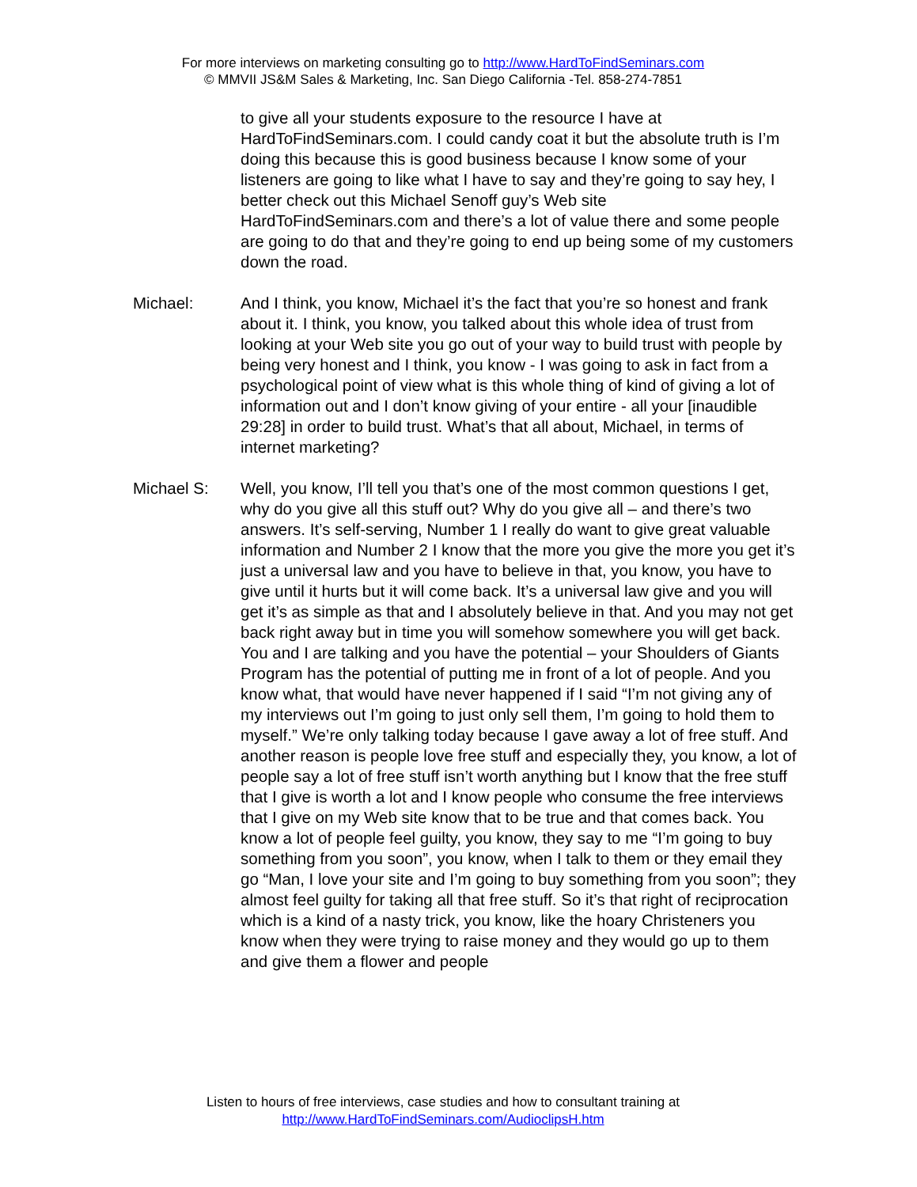For more interviews on marketing consulting go to http://www.HardToFindSeminars.com
© MMVII JS&M Sales & Marketing, Inc. San Diego California -Tel. 858-274-7851
to give all your students exposure to the resource I have at HardToFindSeminars.com. I could candy coat it but the absolute truth is I’m doing this because this is good business because I know some of your listeners are going to like what I have to say and they’re going to say hey, I better check out this Michael Senoff guy’s Web site HardToFindSeminars.com and there’s a lot of value there and some people are going to do that and they’re going to end up being some of my customers down the road.
Michael: And I think, you know, Michael it’s the fact that you’re so honest and frank about it. I think, you know, you talked about this whole idea of trust from looking at your Web site you go out of your way to build trust with people by being very honest and I think, you know - I was going to ask in fact from a psychological point of view what is this whole thing of kind of giving a lot of information out and I don’t know giving of your entire - all your [inaudible 29:28] in order to build trust. What’s that all about, Michael, in terms of internet marketing?
Michael S: Well, you know, I’ll tell you that’s one of the most common questions I get, why do you give all this stuff out? Why do you give all – and there’s two answers. It’s self-serving, Number 1 I really do want to give great valuable information and Number 2 I know that the more you give the more you get it’s just a universal law and you have to believe in that, you know, you have to give until it hurts but it will come back. It’s a universal law give and you will get it’s as simple as that and I absolutely believe in that. And you may not get back right away but in time you will somehow somewhere you will get back. You and I are talking and you have the potential – your Shoulders of Giants Program has the potential of putting me in front of a lot of people. And you know what, that would have never happened if I said “I’m not giving any of my interviews out I’m going to just only sell them, I’m going to hold them to myself.” We’re only talking today because I gave away a lot of free stuff. And another reason is people love free stuff and especially they, you know, a lot of people say a lot of free stuff isn’t worth anything but I know that the free stuff that I give is worth a lot and I know people who consume the free interviews that I give on my Web site know that to be true and that comes back. You know a lot of people feel guilty, you know, they say to me “I’m going to buy something from you soon”, you know, when I talk to them or they email they go “Man, I love your site and I’m going to buy something from you soon”; they almost feel guilty for taking all that free stuff. So it’s that right of reciprocation which is a kind of a nasty trick, you know, like the hoary Christeners you know when they were trying to raise money and they would go up to them and give them a flower and people
Listen to hours of free interviews, case studies and how to consultant training at
http://www.HardToFindSeminars.com/AudioclipsH.htm